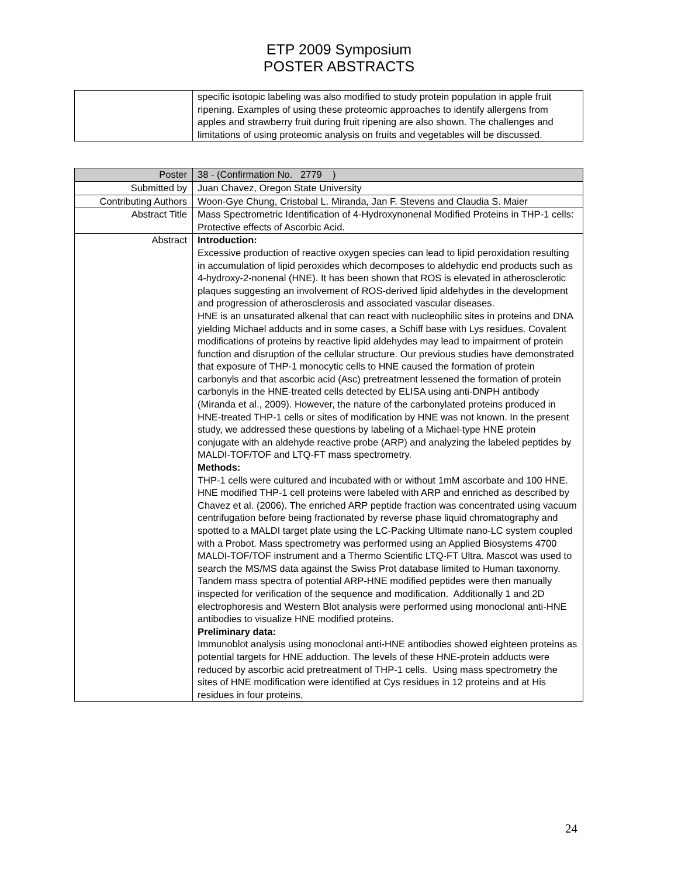ETP 2009 Symposium
POSTER ABSTRACTS
| | specific isotopic labeling was also modified to study protein population in apple fruit ripening. Examples of using these proteomic approaches to identify allergens from apples and strawberry fruit during fruit ripening are also shown. The challenges and limitations of using proteomic analysis on fruits and vegetables will be discussed. |
| Poster | 38 - (Confirmation No. 2779 ) |
| Submitted by | Juan Chavez, Oregon State University |
| Contributing Authors | Woon-Gye Chung, Cristobal L. Miranda, Jan F. Stevens and Claudia S. Maier |
| Abstract Title | Mass Spectrometric Identification of 4-Hydroxynonenal Modified Proteins in THP-1 cells: Protective effects of Ascorbic Acid. |
| Abstract | Introduction: Excessive production of reactive oxygen species can lead to lipid peroxidation resulting in accumulation of lipid peroxides which decomposes to aldehydic end products such as 4-hydroxy-2-nonenal (HNE). It has been shown that ROS is elevated in atherosclerotic plaques suggesting an involvement of ROS-derived lipid aldehydes in the development and progression of atherosclerosis and associated vascular diseases. HNE is an unsaturated alkenal that can react with nucleophilic sites in proteins and DNA yielding Michael adducts and in some cases, a Schiff base with Lys residues. Covalent modifications of proteins by reactive lipid aldehydes may lead to impairment of protein function and disruption of the cellular structure. Our previous studies have demonstrated that exposure of THP-1 monocytic cells to HNE caused the formation of protein carbonyls and that ascorbic acid (Asc) pretreatment lessened the formation of protein carbonyls in the HNE-treated cells detected by ELISA using anti-DNPH antibody (Miranda et al., 2009). However, the nature of the carbonylated proteins produced in HNE-treated THP-1 cells or sites of modification by HNE was not known. In the present study, we addressed these questions by labeling of a Michael-type HNE protein conjugate with an aldehyde reactive probe (ARP) and analyzing the labeled peptides by MALDI-TOF/TOF and LTQ-FT mass spectrometry. Methods: THP-1 cells were cultured and incubated with or without 1mM ascorbate and 100 HNE. HNE modified THP-1 cell proteins were labeled with ARP and enriched as described by Chavez et al. (2006). The enriched ARP peptide fraction was concentrated using vacuum centrifugation before being fractionated by reverse phase liquid chromatography and spotted to a MALDI target plate using the LC-Packing Ultimate nano-LC system coupled with a Probot. Mass spectrometry was performed using an Applied Biosystems 4700 MALDI-TOF/TOF instrument and a Thermo Scientific LTQ-FT Ultra. Mascot was used to search the MS/MS data against the Swiss Prot database limited to Human taxonomy. Tandem mass spectra of potential ARP-HNE modified peptides were then manually inspected for verification of the sequence and modification. Additionally 1 and 2D electrophoresis and Western Blot analysis were performed using monoclonal anti-HNE antibodies to visualize HNE modified proteins. Preliminary data: Immunoblot analysis using monoclonal anti-HNE antibodies showed eighteen proteins as potential targets for HNE adduction. The levels of these HNE-protein adducts were reduced by ascorbic acid pretreatment of THP-1 cells. Using mass spectrometry the sites of HNE modification were identified at Cys residues in 12 proteins and at His residues in four proteins, |
24